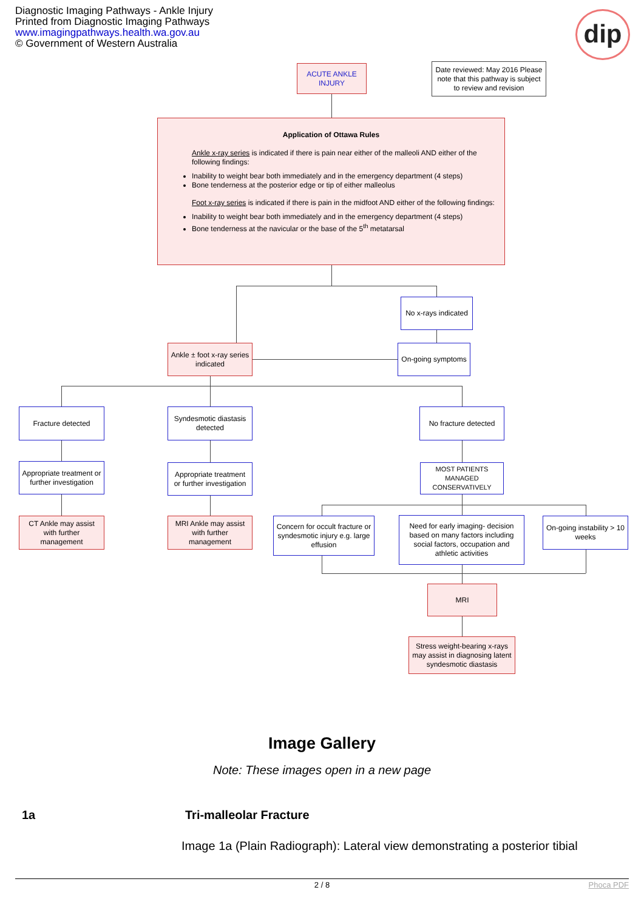Diagnostic Imaging Pathways - Ankle Injury
Printed from Diagnostic Imaging Pathways
www.imagingpathways.health.wa.gov.au
© Government of Western Australia
dip
ACUTE ANKLE INJURY
Date reviewed: May 2016 Please note that this pathway is subject to review and revision
Application of Ottawa Rules
Ankle x-ray series is indicated if there is pain near either of the malleoli AND either of the following findings:
Inability to weight bear both immediately and in the emergency department (4 steps)
Bone tenderness at the posterior edge or tip of either malleolus
Foot x-ray series is indicated if there is pain in the midfoot AND either of the following findings:
Inability to weight bear both immediately and in the emergency department (4 steps)
Bone tenderness at the navicular or the base of the 5<sup>th</sup> metatarsal
No x-rays indicated
On-going symptoms
Ankle ± foot x-ray series indicated
Fracture detected
Syndesmotic diastasis detected
No fracture detected
Appropriate treatment or further investigation
Appropriate treatment or further investigation
MOST PATIENTS MANAGED CONSERVATIVELY
CT Ankle may assist with further management
MRI Ankle may assist with further management
Concern for occult fracture or syndesmotic injury e.g. large effusion
Need for early imaging- decision based on many factors including social factors, occupation and athletic activities
On-going instability > 10 weeks
MRI
Stress weight-bearing x-rays may assist in diagnosing latent syndesmotic diastasis
Image Gallery
Note: These images open in a new page
1a Tri-malleolar Fracture
Image 1a (Plain Radiograph): Lateral view demonstrating a posterior tibial
2 / 8 Phoca PDF